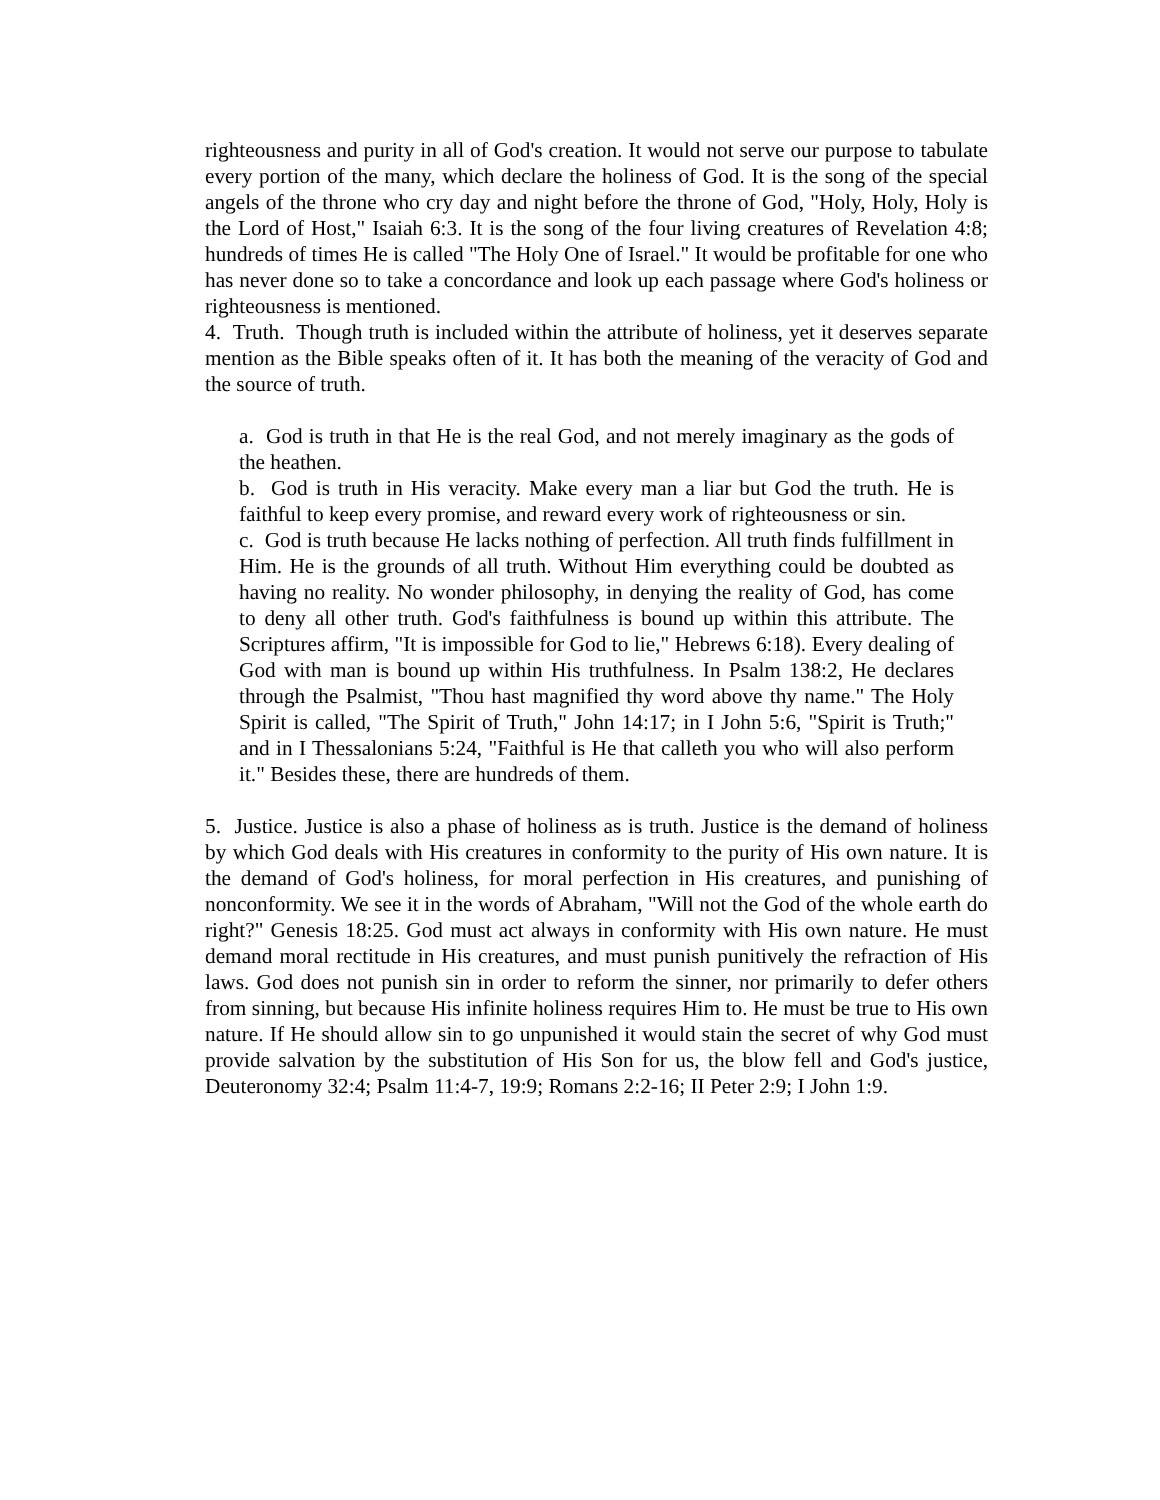righteousness and purity in all of God's creation. It would not serve our purpose to tabulate every portion of the many, which declare the holiness of God. It is the song of the special angels of the throne who cry day and night before the throne of God, "Holy, Holy, Holy is the Lord of Host," Isaiah 6:3. It is the song of the four living creatures of Revelation 4:8; hundreds of times He is called "The Holy One of Israel." It would be profitable for one who has never done so to take a concordance and look up each passage where God's holiness or righteousness is mentioned.
4. Truth. Though truth is included within the attribute of holiness, yet it deserves separate mention as the Bible speaks often of it. It has both the meaning of the veracity of God and the source of truth.
a. God is truth in that He is the real God, and not merely imaginary as the gods of the heathen.
b. God is truth in His veracity. Make every man a liar but God the truth. He is faithful to keep every promise, and reward every work of righteousness or sin.
c. God is truth because He lacks nothing of perfection. All truth finds fulfillment in Him. He is the grounds of all truth. Without Him everything could be doubted as having no reality. No wonder philosophy, in denying the reality of God, has come to deny all other truth. God's faithfulness is bound up within this attribute. The Scriptures affirm, "It is impossible for God to lie," Hebrews 6:18). Every dealing of God with man is bound up within His truthfulness. In Psalm 138:2, He declares through the Psalmist, "Thou hast magnified thy word above thy name." The Holy Spirit is called, "The Spirit of Truth," John 14:17; in I John 5:6, "Spirit is Truth;" and in I Thessalonians 5:24, "Faithful is He that calleth you who will also perform it." Besides these, there are hundreds of them.
5. Justice. Justice is also a phase of holiness as is truth. Justice is the demand of holiness by which God deals with His creatures in conformity to the purity of His own nature. It is the demand of God's holiness, for moral perfection in His creatures, and punishing of nonconformity. We see it in the words of Abraham, "Will not the God of the whole earth do right?" Genesis 18:25. God must act always in conformity with His own nature. He must demand moral rectitude in His creatures, and must punish punitively the refraction of His laws. God does not punish sin in order to reform the sinner, nor primarily to defer others from sinning, but because His infinite holiness requires Him to. He must be true to His own nature. If He should allow sin to go unpunished it would stain the secret of why God must provide salvation by the substitution of His Son for us, the blow fell and God's justice, Deuteronomy 32:4; Psalm 11:4-7, 19:9; Romans 2:2-16; II Peter 2:9; I John 1:9.